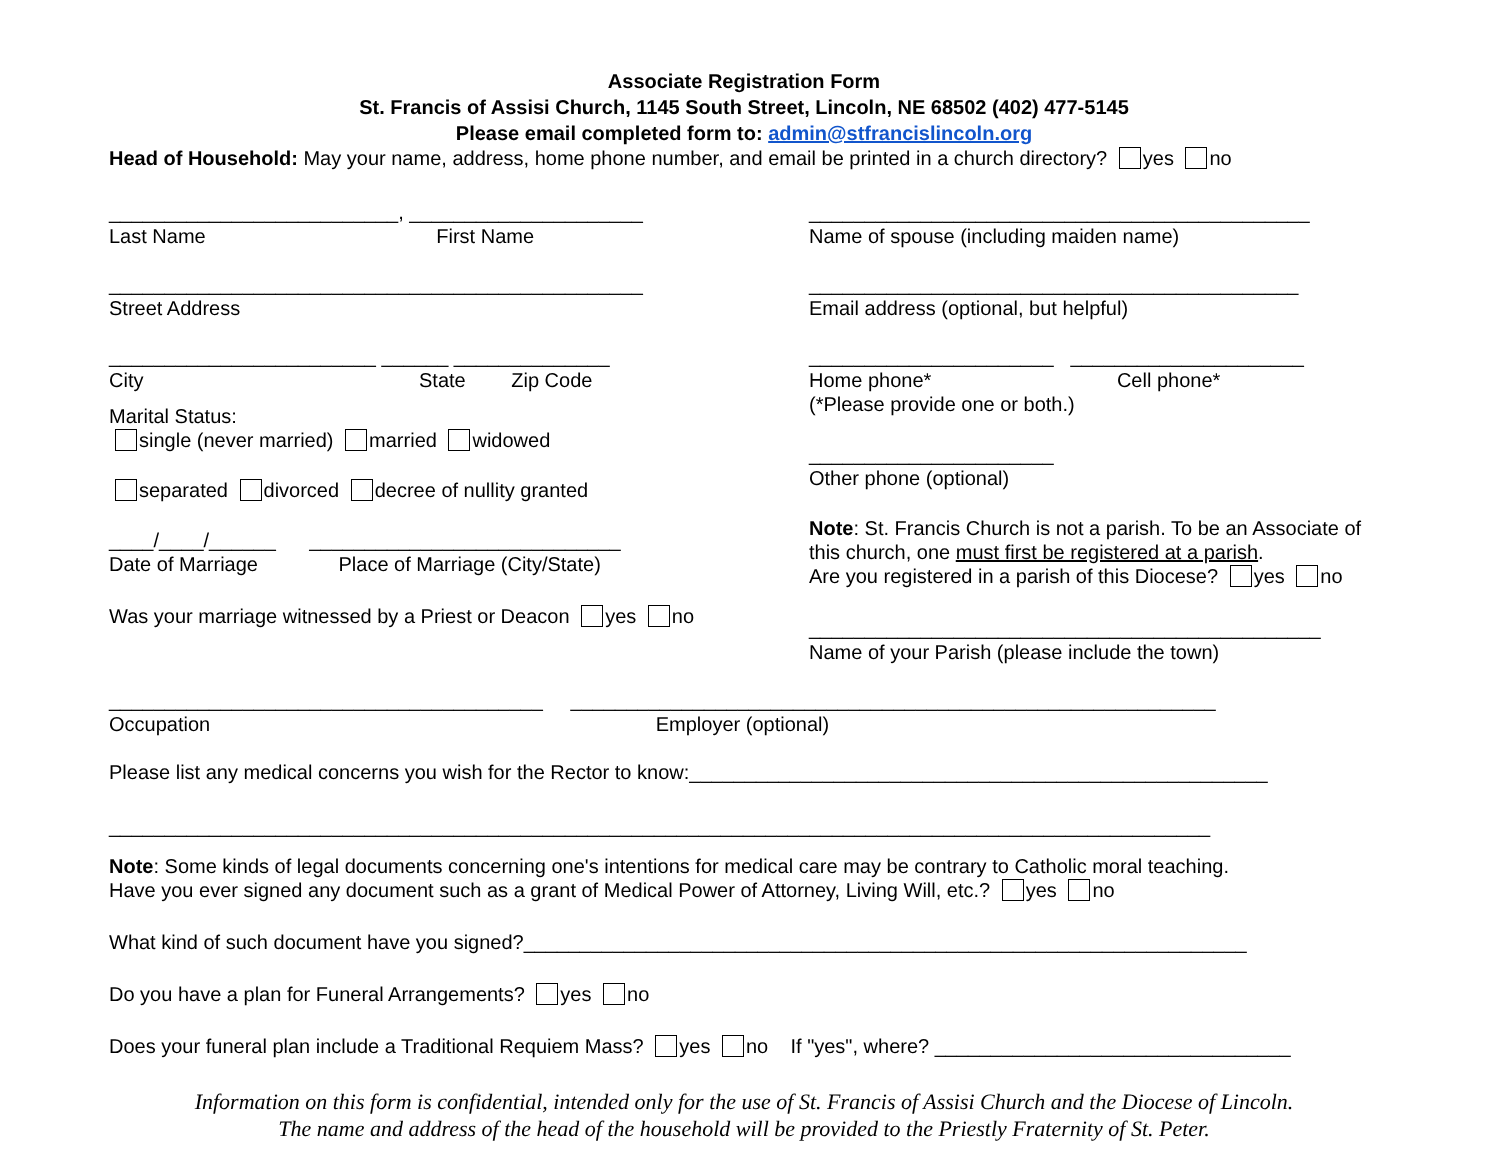Associate Registration Form
St. Francis of Assisi Church, 1145 South Street, Lincoln, NE 68502 (402) 477-5145
Please email completed form to: admin@stfrancislincoln.org
Head of Household: May your name, address, home phone number, and email be printed in a church directory? yes no
__________________________, _____________________
Last Name First Name
________________________________________________
Street Address
________________________ ______ ______________
City State Zip Code
Marital Status:
single (never married) married widowed
separated divorced decree of nullity granted
____/____/______ ____________________________
Date of Marriage Place of Marriage (City/State)
Was your marriage witnessed by a Priest or Deacon yes no
_____________________________________________
Name of spouse (including maiden name)
____________________________________________
Email address (optional, but helpful)
______________________ _____________________
Home phone* Cell phone*
(*Please provide one or both.)
______________________
Other phone (optional)
Note: St. Francis Church is not a parish. To be an Associate of this church, one must first be registered at a parish.
Are you registered in a parish of this Diocese? yes no
______________________________________________
Name of your Parish (please include the town)
_______________________________________ __________________________________________________________
Occupation Employer (optional)
Please list any medical concerns you wish for the Rector to know:____________________________________________________
___________________________________________________________________________________________________
Note: Some kinds of legal documents concerning one's intentions for medical care may be contrary to Catholic moral teaching.
Have you ever signed any document such as a grant of Medical Power of Attorney, Living Will, etc.? yes no
What kind of such document have you signed?_________________________________________________________________
Do you have a plan for Funeral Arrangements? yes no
Does your funeral plan include a Traditional Requiem Mass? yes no If "yes", where? ________________________________
Information on this form is confidential, intended only for the use of St. Francis of Assisi Church and the Diocese of Lincoln.
The name and address of the head of the household will be provided to the Priestly Fraternity of St. Peter.